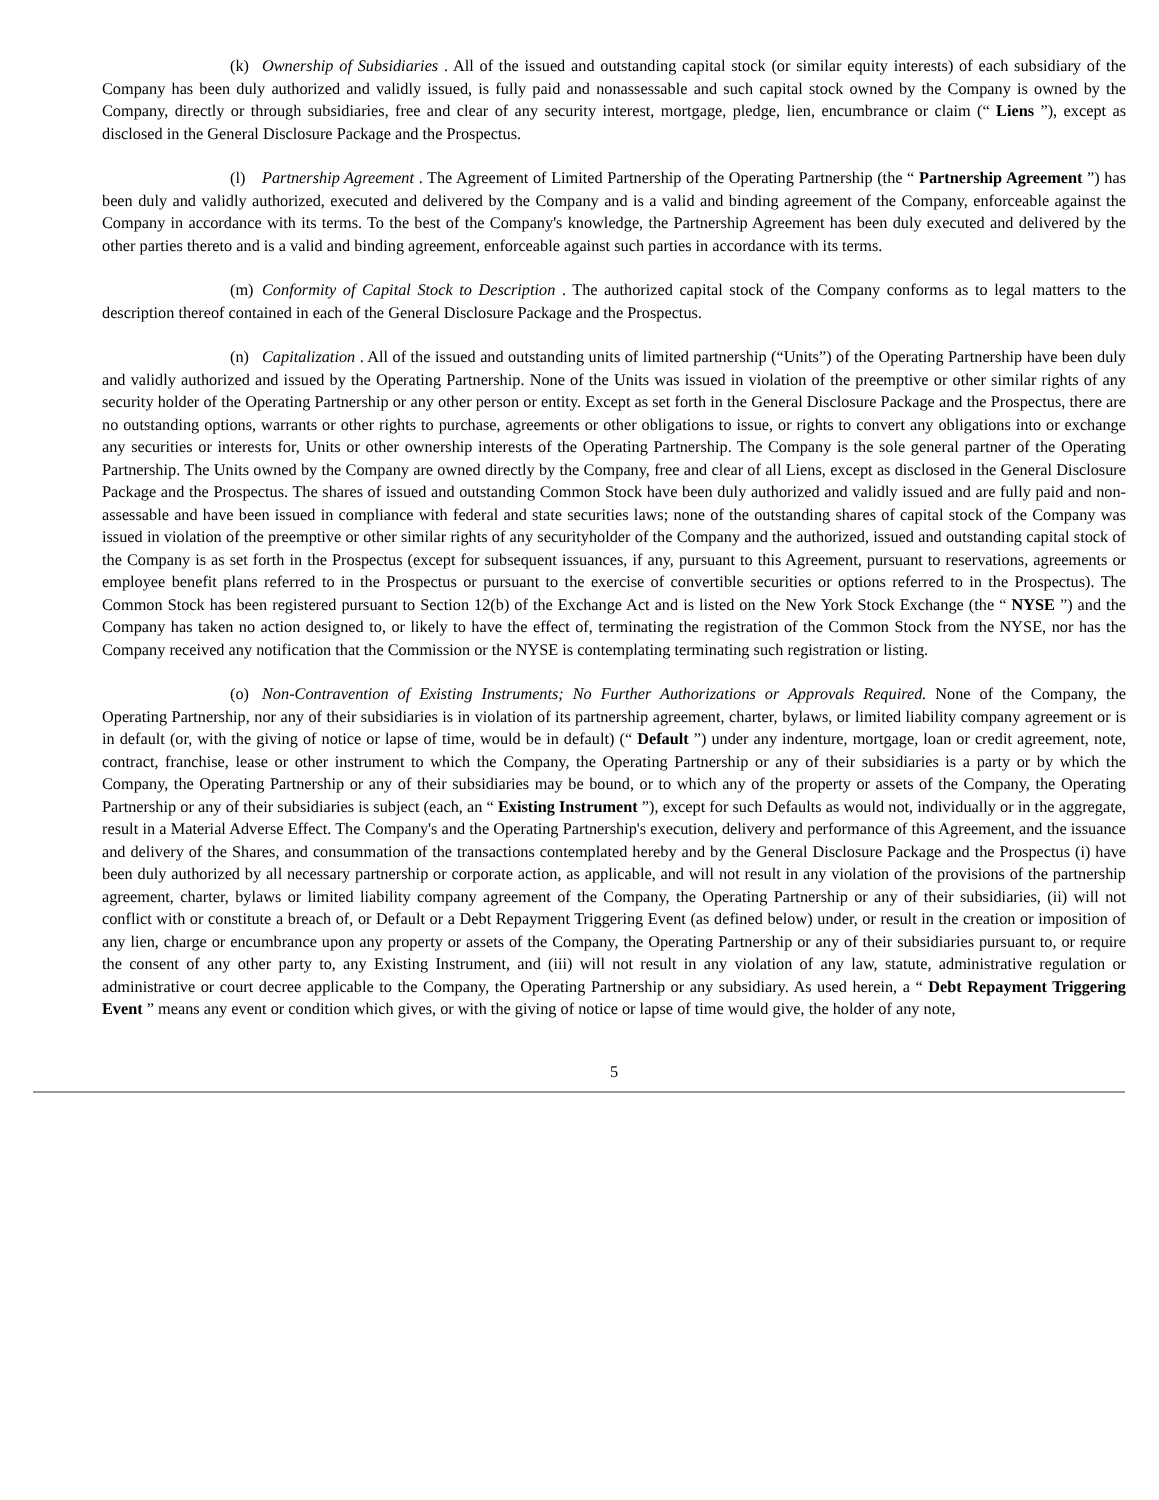(k) Ownership of Subsidiaries . All of the issued and outstanding capital stock (or similar equity interests) of each subsidiary of the Company has been duly authorized and validly issued, is fully paid and nonassessable and such capital stock owned by the Company is owned by the Company, directly or through subsidiaries, free and clear of any security interest, mortgage, pledge, lien, encumbrance or claim (“ Liens ”), except as disclosed in the General Disclosure Package and the Prospectus.
(l) Partnership Agreement . The Agreement of Limited Partnership of the Operating Partnership (the “ Partnership Agreement ”) has been duly and validly authorized, executed and delivered by the Company and is a valid and binding agreement of the Company, enforceable against the Company in accordance with its terms. To the best of the Company's knowledge, the Partnership Agreement has been duly executed and delivered by the other parties thereto and is a valid and binding agreement, enforceable against such parties in accordance with its terms.
(m) Conformity of Capital Stock to Description . The authorized capital stock of the Company conforms as to legal matters to the description thereof contained in each of the General Disclosure Package and the Prospectus.
(n) Capitalization . All of the issued and outstanding units of limited partnership (“Units”) of the Operating Partnership have been duly and validly authorized and issued by the Operating Partnership. None of the Units was issued in violation of the preemptive or other similar rights of any security holder of the Operating Partnership or any other person or entity. Except as set forth in the General Disclosure Package and the Prospectus, there are no outstanding options, warrants or other rights to purchase, agreements or other obligations to issue, or rights to convert any obligations into or exchange any securities or interests for, Units or other ownership interests of the Operating Partnership. The Company is the sole general partner of the Operating Partnership. The Units owned by the Company are owned directly by the Company, free and clear of all Liens, except as disclosed in the General Disclosure Package and the Prospectus. The shares of issued and outstanding Common Stock have been duly authorized and validly issued and are fully paid and non-assessable and have been issued in compliance with federal and state securities laws; none of the outstanding shares of capital stock of the Company was issued in violation of the preemptive or other similar rights of any securityholder of the Company and the authorized, issued and outstanding capital stock of the Company is as set forth in the Prospectus (except for subsequent issuances, if any, pursuant to this Agreement, pursuant to reservations, agreements or employee benefit plans referred to in the Prospectus or pursuant to the exercise of convertible securities or options referred to in the Prospectus). The Common Stock has been registered pursuant to Section 12(b) of the Exchange Act and is listed on the New York Stock Exchange (the “ NYSE ”) and the Company has taken no action designed to, or likely to have the effect of, terminating the registration of the Common Stock from the NYSE, nor has the Company received any notification that the Commission or the NYSE is contemplating terminating such registration or listing.
(o) Non-Contravention of Existing Instruments; No Further Authorizations or Approvals Required. None of the Company, the Operating Partnership, nor any of their subsidiaries is in violation of its partnership agreement, charter, bylaws, or limited liability company agreement or is in default (or, with the giving of notice or lapse of time, would be in default) (“ Default ”) under any indenture, mortgage, loan or credit agreement, note, contract, franchise, lease or other instrument to which the Company, the Operating Partnership or any of their subsidiaries is a party or by which the Company, the Operating Partnership or any of their subsidiaries may be bound, or to which any of the property or assets of the Company, the Operating Partnership or any of their subsidiaries is subject (each, an “ Existing Instrument ”), except for such Defaults as would not, individually or in the aggregate, result in a Material Adverse Effect. The Company's and the Operating Partnership's execution, delivery and performance of this Agreement, and the issuance and delivery of the Shares, and consummation of the transactions contemplated hereby and by the General Disclosure Package and the Prospectus (i) have been duly authorized by all necessary partnership or corporate action, as applicable, and will not result in any violation of the provisions of the partnership agreement, charter, bylaws or limited liability company agreement of the Company, the Operating Partnership or any of their subsidiaries, (ii) will not conflict with or constitute a breach of, or Default or a Debt Repayment Triggering Event (as defined below) under, or result in the creation or imposition of any lien, charge or encumbrance upon any property or assets of the Company, the Operating Partnership or any of their subsidiaries pursuant to, or require the consent of any other party to, any Existing Instrument, and (iii) will not result in any violation of any law, statute, administrative regulation or administrative or court decree applicable to the Company, the Operating Partnership or any subsidiary. As used herein, a “ Debt Repayment Triggering Event ” means any event or condition which gives, or with the giving of notice or lapse of time would give, the holder of any note,
5